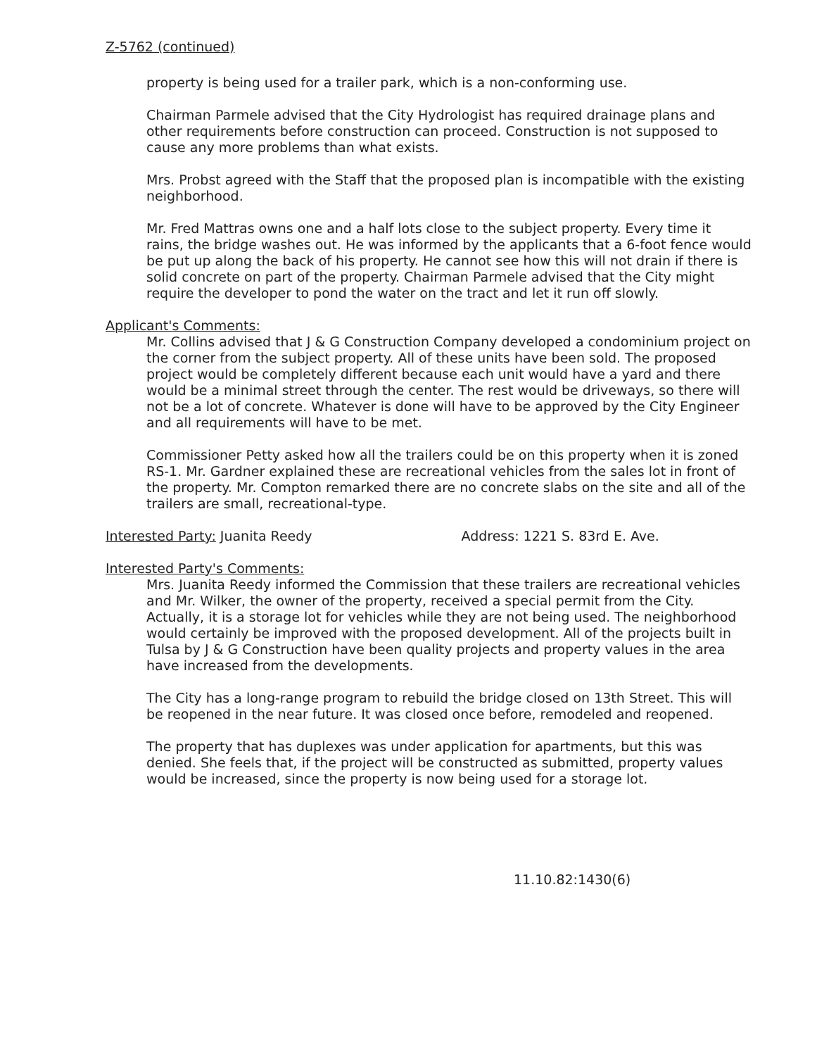Z-5762 (continued)
property is being used for a trailer park, which is a non-conforming use.
Chairman Parmele advised that the City Hydrologist has required drainage plans and other requirements before construction can proceed. Construction is not supposed to cause any more problems than what exists.
Mrs. Probst agreed with the Staff that the proposed plan is incompatible with the existing neighborhood.
Mr. Fred Mattras owns one and a half lots close to the subject property. Every time it rains, the bridge washes out. He was informed by the applicants that a 6-foot fence would be put up along the back of his property. He cannot see how this will not drain if there is solid concrete on part of the property. Chairman Parmele advised that the City might require the developer to pond the water on the tract and let it run off slowly.
Applicant's Comments:
Mr. Collins advised that J & G Construction Company developed a condominium project on the corner from the subject property. All of these units have been sold. The proposed project would be completely different because each unit would have a yard and there would be a minimal street through the center. The rest would be driveways, so there will not be a lot of concrete. Whatever is done will have to be approved by the City Engineer and all requirements will have to be met.
Commissioner Petty asked how all the trailers could be on this property when it is zoned RS-1. Mr. Gardner explained these are recreational vehicles from the sales lot in front of the property. Mr. Compton remarked there are no concrete slabs on the site and all of the trailers are small, recreational-type.
Interested Party: Juanita Reedy Address: 1221 S. 83rd E. Ave.
Interested Party's Comments:
Mrs. Juanita Reedy informed the Commission that these trailers are recreational vehicles and Mr. Wilker, the owner of the property, received a special permit from the City. Actually, it is a storage lot for vehicles while they are not being used. The neighborhood would certainly be improved with the proposed development. All of the projects built in Tulsa by J & G Construction have been quality projects and property values in the area have increased from the developments.
The City has a long-range program to rebuild the bridge closed on 13th Street. This will be reopened in the near future. It was closed once before, remodeled and reopened.
The property that has duplexes was under application for apartments, but this was denied. She feels that, if the project will be constructed as submitted, property values would be increased, since the property is now being used for a storage lot.
11.10.82:1430(6)